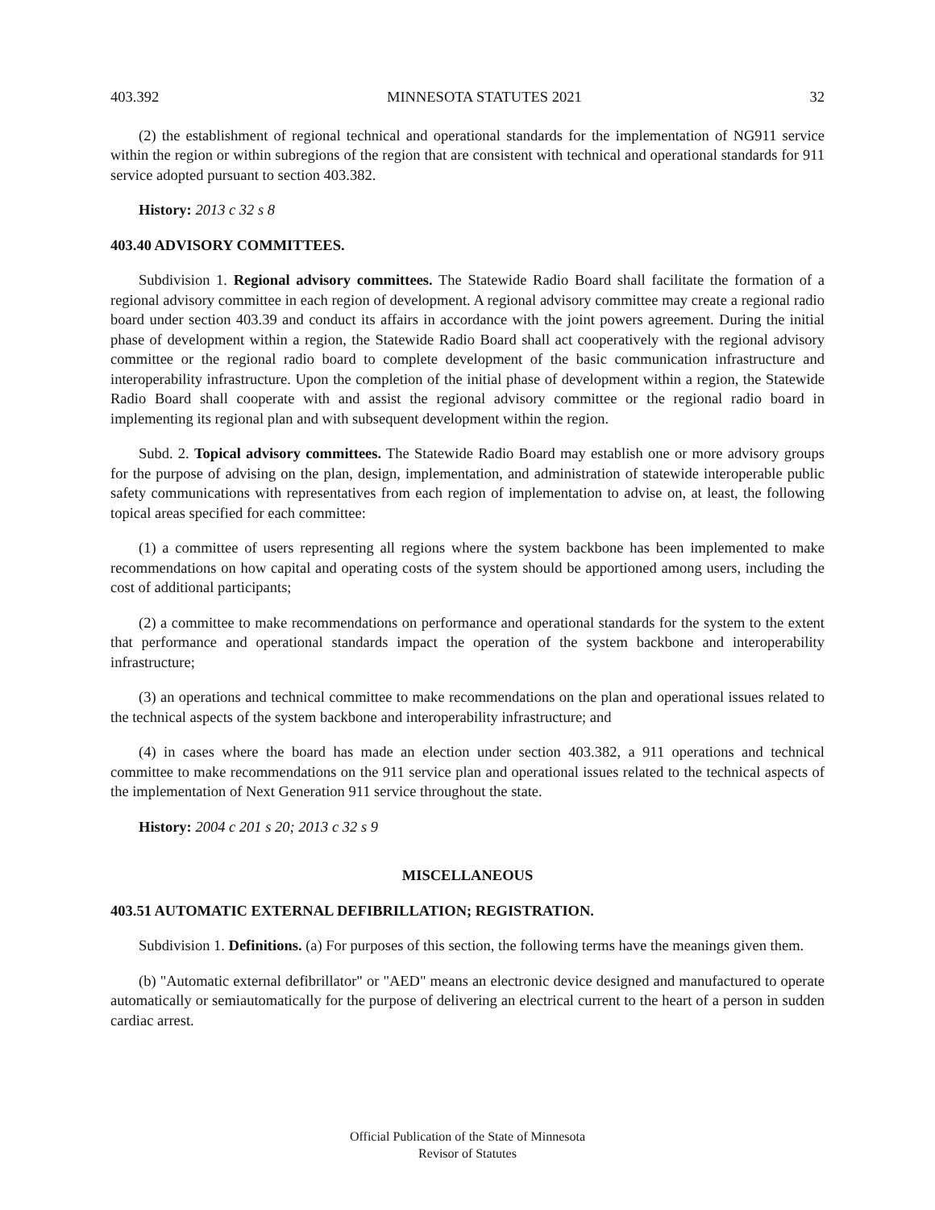403.392 MINNESOTA STATUTES 2021 32
(2) the establishment of regional technical and operational standards for the implementation of NG911 service within the region or within subregions of the region that are consistent with technical and operational standards for 911 service adopted pursuant to section 403.382.
History: 2013 c 32 s 8
403.40 ADVISORY COMMITTEES.
Subdivision 1. Regional advisory committees. The Statewide Radio Board shall facilitate the formation of a regional advisory committee in each region of development. A regional advisory committee may create a regional radio board under section 403.39 and conduct its affairs in accordance with the joint powers agreement. During the initial phase of development within a region, the Statewide Radio Board shall act cooperatively with the regional advisory committee or the regional radio board to complete development of the basic communication infrastructure and interoperability infrastructure. Upon the completion of the initial phase of development within a region, the Statewide Radio Board shall cooperate with and assist the regional advisory committee or the regional radio board in implementing its regional plan and with subsequent development within the region.
Subd. 2. Topical advisory committees. The Statewide Radio Board may establish one or more advisory groups for the purpose of advising on the plan, design, implementation, and administration of statewide interoperable public safety communications with representatives from each region of implementation to advise on, at least, the following topical areas specified for each committee:
(1) a committee of users representing all regions where the system backbone has been implemented to make recommendations on how capital and operating costs of the system should be apportioned among users, including the cost of additional participants;
(2) a committee to make recommendations on performance and operational standards for the system to the extent that performance and operational standards impact the operation of the system backbone and interoperability infrastructure;
(3) an operations and technical committee to make recommendations on the plan and operational issues related to the technical aspects of the system backbone and interoperability infrastructure; and
(4) in cases where the board has made an election under section 403.382, a 911 operations and technical committee to make recommendations on the 911 service plan and operational issues related to the technical aspects of the implementation of Next Generation 911 service throughout the state.
History: 2004 c 201 s 20; 2013 c 32 s 9
MISCELLANEOUS
403.51 AUTOMATIC EXTERNAL DEFIBRILLATION; REGISTRATION.
Subdivision 1. Definitions. (a) For purposes of this section, the following terms have the meanings given them.
(b) "Automatic external defibrillator" or "AED" means an electronic device designed and manufactured to operate automatically or semiautomatically for the purpose of delivering an electrical current to the heart of a person in sudden cardiac arrest.
Official Publication of the State of Minnesota
Revisor of Statutes